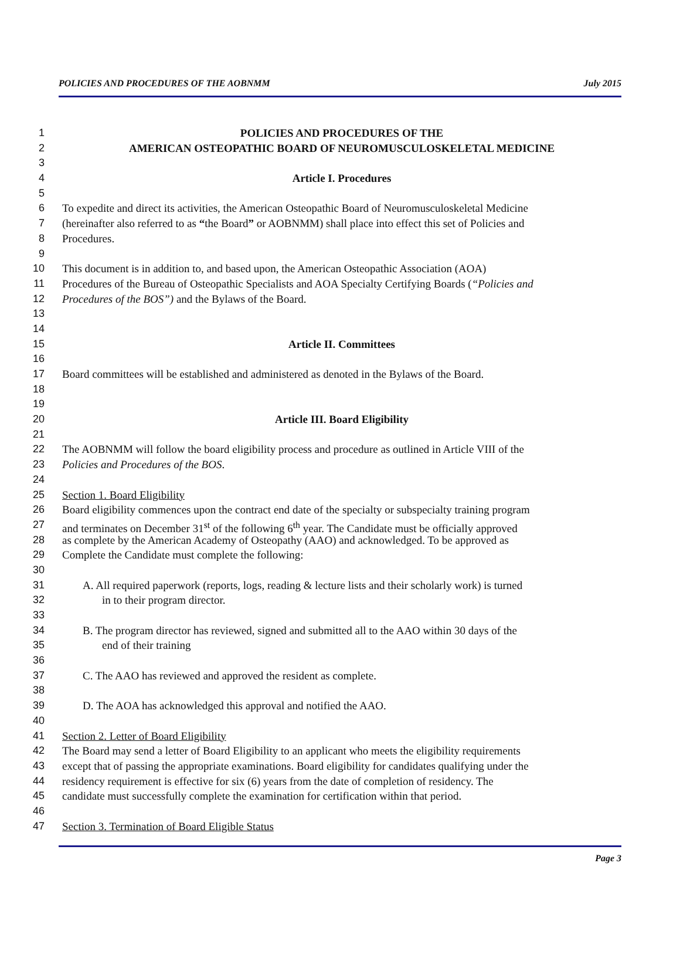POLICIES AND PROCEDURES OF THE AOBNMM July 2015
1 POLICIES AND PROCEDURES OF THE
2 AMERICAN OSTEOPATHIC BOARD OF NEUROMUSCULOSKELETAL MEDICINE
3
4 Article I. Procedures
5
6 To expedite and direct its activities, the American Osteopathic Board of Neuromusculoskeletal Medicine
7 (hereinafter also referred to as “the Board” or AOBNMM) shall place into effect this set of Policies and
8 Procedures.
9
10 This document is in addition to, and based upon, the American Osteopathic Association (AOA)
11 Procedures of the Bureau of Osteopathic Specialists and AOA Specialty Certifying Boards (“Policies and
12 Procedures of the BOS”) and the Bylaws of the Board.
13
14
15 Article II. Committees
16
17 Board committees will be established and administered as denoted in the Bylaws of the Board.
18
19
20 Article III. Board Eligibility
21
22 The AOBNMM will follow the board eligibility process and procedure as outlined in Article VIII of the
23 Policies and Procedures of the BOS.
24
25 Section 1. Board Eligibility
26 Board eligibility commences upon the contract end date of the specialty or subspecialty training program
27 and terminates on December 31<sup>st</sup> of the following 6<sup>th</sup> year. The Candidate must be officially approved
28 as complete by the American Academy of Osteopathy (AAO) and acknowledged. To be approved as
29 Complete the Candidate must complete the following:
30
31 A. All required paperwork (reports, logs, reading & lecture lists and their scholarly work) is turned
32 in to their program director.
33
34 B. The program director has reviewed, signed and submitted all to the AAO within 30 days of the
35 end of their training
36
37 C. The AAO has reviewed and approved the resident as complete.
38
39 D. The AOA has acknowledged this approval and notified the AAO.
40
41 Section 2. Letter of Board Eligibility
42 The Board may send a letter of Board Eligibility to an applicant who meets the eligibility requirements
43 except that of passing the appropriate examinations. Board eligibility for candidates qualifying under the
44 residency requirement is effective for six (6) years from the date of completion of residency. The
45 candidate must successfully complete the examination for certification within that period.
46
47 Section 3. Termination of Board Eligible Status
Page 3